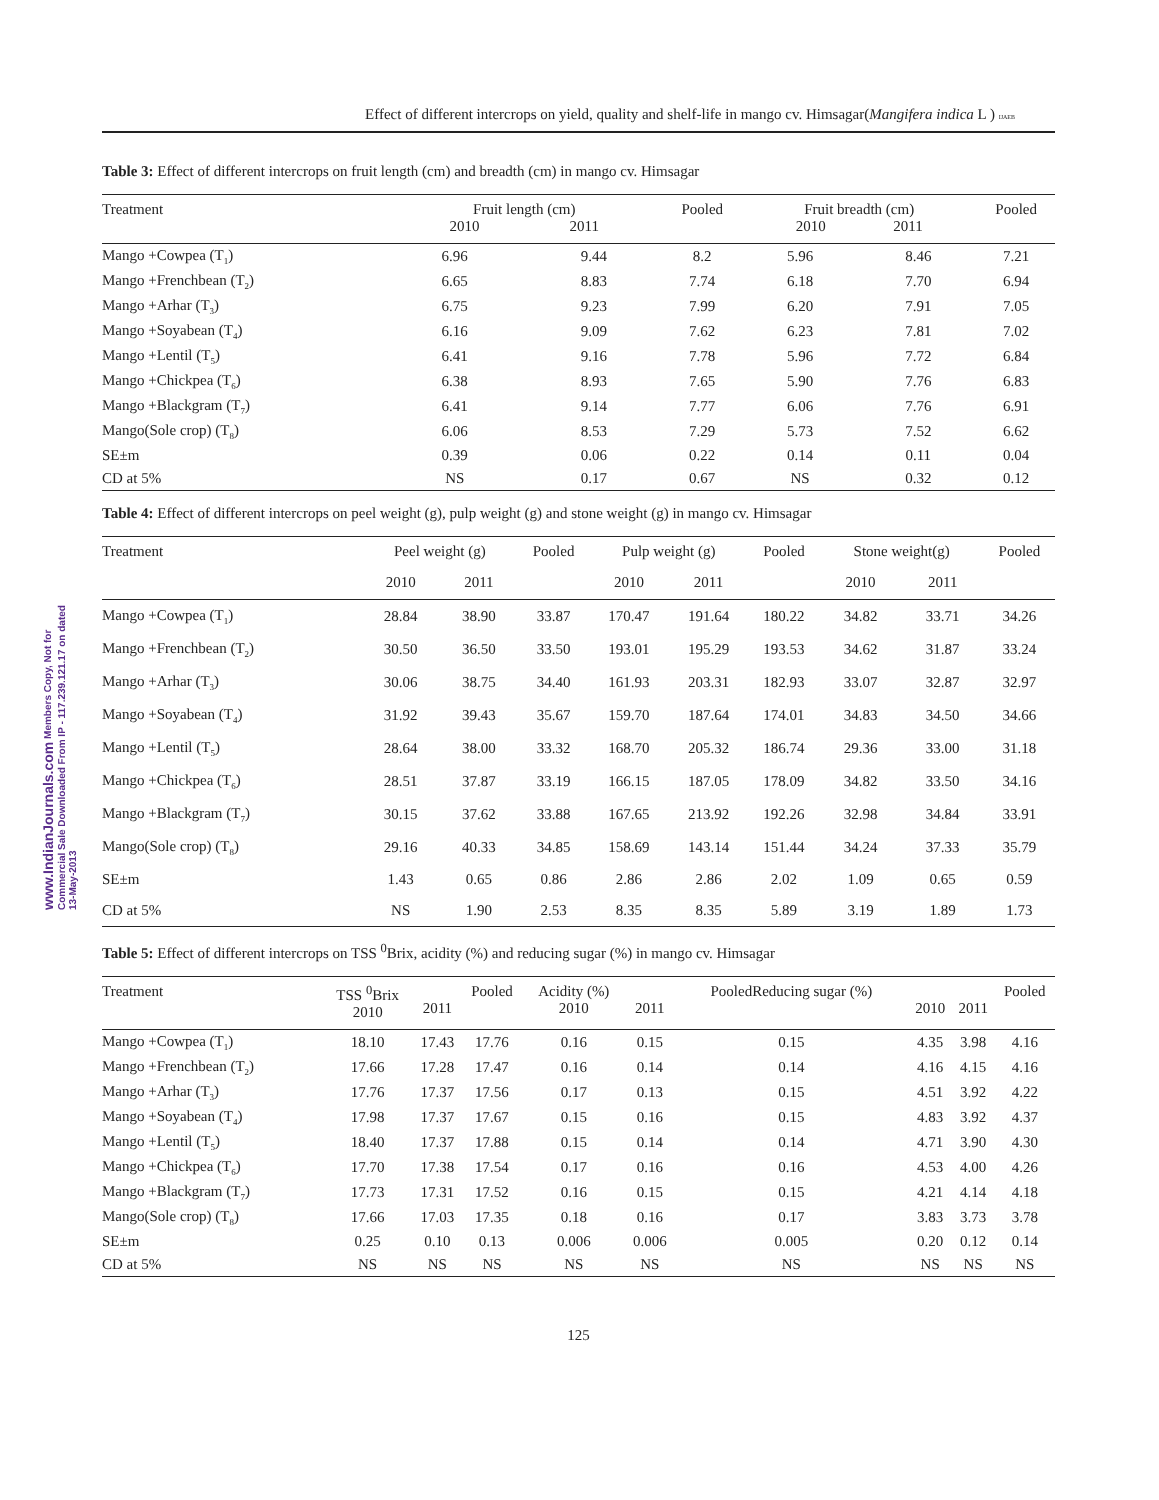www.IndianJournals.com Members Copy, Not for Commercial Sale Downloaded From IP - 117.239.121.17 on dated 13-May-2013
Effect of different intercrops on yield, quality and shelf-life in mango cv. Himsagar(Mangifera indica L ) IJAEB
Table 3: Effect of different intercrops on fruit length (cm) and breadth (cm) in mango cv. Himsagar
| Treatment | Fruit length (cm) 2010 2011 | | Pooled | Fruit breadth (cm) 2010 2011 | | Pooled |
| --- | --- | --- | --- | --- | --- | --- |
| Mango +Cowpea (T<sub>1</sub>) | 6.96 | 9.44 | 8.2 | 5.96 | 8.46 | 7.21 |
| Mango +Frenchbean (T<sub>2</sub>) | 6.65 | 8.83 | 7.74 | 6.18 | 7.70 | 6.94 |
| Mango +Arhar (T<sub>3</sub>) | 6.75 | 9.23 | 7.99 | 6.20 | 7.91 | 7.05 |
| Mango +Soyabean (T<sub>4</sub>) | 6.16 | 9.09 | 7.62 | 6.23 | 7.81 | 7.02 |
| Mango +Lentil (T<sub>5</sub>) | 6.41 | 9.16 | 7.78 | 5.96 | 7.72 | 6.84 |
| Mango +Chickpea (T<sub>6</sub>) | 6.38 | 8.93 | 7.65 | 5.90 | 7.76 | 6.83 |
| Mango +Blackgram (T<sub>7</sub>) | 6.41 | 9.14 | 7.77 | 6.06 | 7.76 | 6.91 |
| Mango(Sole crop) (T<sub>8</sub>) | 6.06 | 8.53 | 7.29 | 5.73 | 7.52 | 6.62 |
| SE±m | 0.39 | 0.06 | 0.22 | 0.14 | 0.11 | 0.04 |
| CD at 5% | NS | 0.17 | 0.67 | NS | 0.32 | 0.12 |
Table 4: Effect of different intercrops on peel weight (g), pulp weight (g) and stone weight (g) in mango cv. Himsagar
| Treatment | Peel weight (g) | | Pooled | Pulp weight (g) | | Pooled | Stone weight(g) | | Pooled |
| --- | --- | --- | --- | --- | --- | --- | --- | --- | --- |
| | 2010 | 2011 | | 2010 | 2011 | | 2010 | 2011 | |
| Mango +Cowpea (T<sub>1</sub>) | 28.84 | 38.90 | 33.87 | 170.47 | 191.64 | 180.22 | 34.82 | 33.71 | 34.26 |
| Mango +Frenchbean (T<sub>2</sub>) | 30.50 | 36.50 | 33.50 | 193.01 | 195.29 | 193.53 | 34.62 | 31.87 | 33.24 |
| Mango +Arhar (T<sub>3</sub>) | 30.06 | 38.75 | 34.40 | 161.93 | 203.31 | 182.93 | 33.07 | 32.87 | 32.97 |
| Mango +Soyabean (T<sub>4</sub>) | 31.92 | 39.43 | 35.67 | 159.70 | 187.64 | 174.01 | 34.83 | 34.50 | 34.66 |
| Mango +Lentil (T<sub>5</sub>) | 28.64 | 38.00 | 33.32 | 168.70 | 205.32 | 186.74 | 29.36 | 33.00 | 31.18 |
| Mango +Chickpea (T<sub>6</sub>) | 28.51 | 37.87 | 33.19 | 166.15 | 187.05 | 178.09 | 34.82 | 33.50 | 34.16 |
| Mango +Blackgram (T<sub>7</sub>) | 30.15 | 37.62 | 33.88 | 167.65 | 213.92 | 192.26 | 32.98 | 34.84 | 33.91 |
| Mango(Sole crop) (T<sub>8</sub>) | 29.16 | 40.33 | 34.85 | 158.69 | 143.14 | 151.44 | 34.24 | 37.33 | 35.79 |
| SE±m | 1.43 | 0.65 | 0.86 | 2.86 | 2.86 | 2.02 | 1.09 | 0.65 | 0.59 |
| CD at 5% | NS | 1.90 | 2.53 | 8.35 | 8.35 | 5.89 | 3.19 | 1.89 | 1.73 |
Table 5: Effect of different intercrops on TSS <sup>0</sup>Brix, acidity (%) and reducing sugar (%) in mango cv. Himsagar
| Treatment | TSS <sup>0</sup>Brix 2010 | 2011 | Pooled | Acidity (%) 2010 | 2011 | PooledReducing sugar (%) | 2010 | 2011 | Pooled |
| --- | --- | --- | --- | --- | --- | --- | --- | --- | --- |
| Mango +Cowpea (T<sub>1</sub>) | 18.10 | 17.43 | 17.76 | 0.16 | 0.15 | 0.15 | 4.35 | 3.98 | 4.16 |
| Mango +Frenchbean (T<sub>2</sub>) | 17.66 | 17.28 | 17.47 | 0.16 | 0.14 | 0.14 | 4.16 | 4.15 | 4.16 |
| Mango +Arhar (T<sub>3</sub>) | 17.76 | 17.37 | 17.56 | 0.17 | 0.13 | 0.15 | 4.51 | 3.92 | 4.22 |
| Mango +Soyabean (T<sub>4</sub>) | 17.98 | 17.37 | 17.67 | 0.15 | 0.16 | 0.15 | 4.83 | 3.92 | 4.37 |
| Mango +Lentil (T<sub>5</sub>) | 18.40 | 17.37 | 17.88 | 0.15 | 0.14 | 0.14 | 4.71 | 3.90 | 4.30 |
| Mango +Chickpea (T<sub>6</sub>) | 17.70 | 17.38 | 17.54 | 0.17 | 0.16 | 0.16 | 4.53 | 4.00 | 4.26 |
| Mango +Blackgram (T<sub>7</sub>) | 17.73 | 17.31 | 17.52 | 0.16 | 0.15 | 0.15 | 4.21 | 4.14 | 4.18 |
| Mango(Sole crop) (T<sub>8</sub>) | 17.66 | 17.03 | 17.35 | 0.18 | 0.16 | 0.17 | 3.83 | 3.73 | 3.78 |
| SE±m | 0.25 | 0.10 | 0.13 | 0.006 | 0.006 | 0.005 | 0.20 | 0.12 | 0.14 |
| CD at 5% | NS | NS | NS | NS | NS | NS | NS | NS | NS |
125